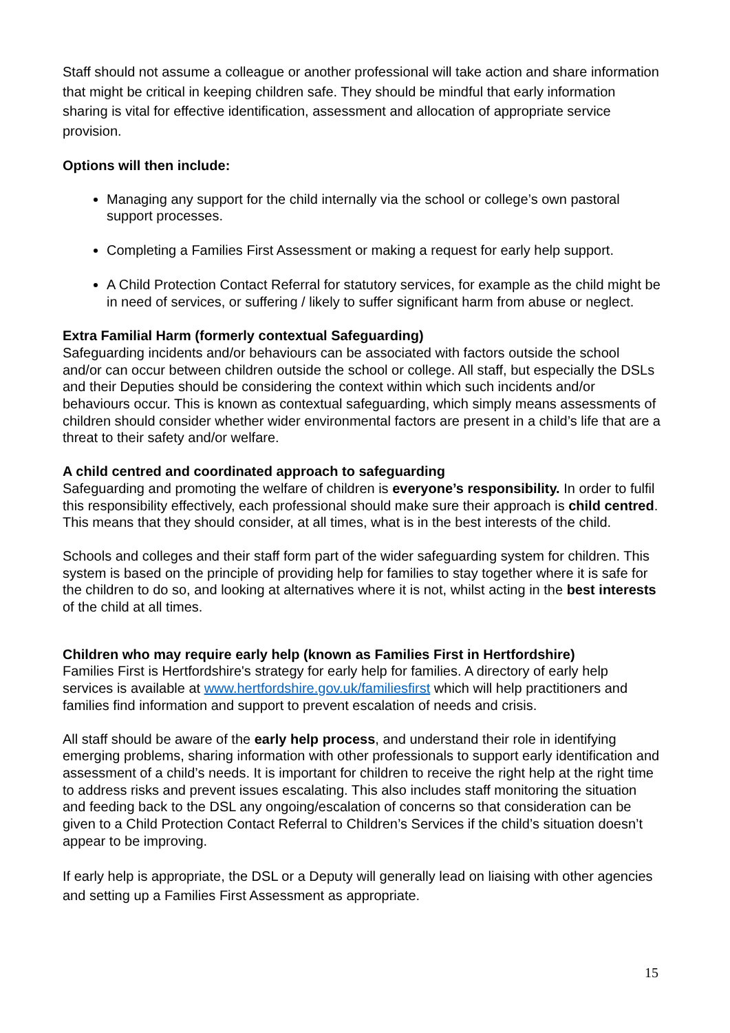Staff should not assume a colleague or another professional will take action and share information that might be critical in keeping children safe. They should be mindful that early information sharing is vital for effective identification, assessment and allocation of appropriate service provision.
Options will then include:
Managing any support for the child internally via the school or college’s own pastoral support processes.
Completing a Families First Assessment or making a request for early help support.
A Child Protection Contact Referral for statutory services, for example as the child might be in need of services, or suffering / likely to suffer significant harm from abuse or neglect.
Extra Familial Harm (formerly contextual Safeguarding)
Safeguarding incidents and/or behaviours can be associated with factors outside the school and/or can occur between children outside the school or college. All staff, but especially the DSLs and their Deputies should be considering the context within which such incidents and/or behaviours occur. This is known as contextual safeguarding, which simply means assessments of children should consider whether wider environmental factors are present in a child’s life that are a threat to their safety and/or welfare.
A child centred and coordinated approach to safeguarding
Safeguarding and promoting the welfare of children is everyone’s responsibility. In order to fulfil this responsibility effectively, each professional should make sure their approach is child centred. This means that they should consider, at all times, what is in the best interests of the child.
Schools and colleges and their staff form part of the wider safeguarding system for children. This system is based on the principle of providing help for families to stay together where it is safe for the children to do so, and looking at alternatives where it is not, whilst acting in the best interests of the child at all times.
Children who may require early help (known as Families First in Hertfordshire)
Families First is Hertfordshire's strategy for early help for families. A directory of early help services is available at www.hertfordshire.gov.uk/familiesfirst which will help practitioners and families find information and support to prevent escalation of needs and crisis.
All staff should be aware of the early help process, and understand their role in identifying emerging problems, sharing information with other professionals to support early identification and assessment of a child’s needs. It is important for children to receive the right help at the right time to address risks and prevent issues escalating. This also includes staff monitoring the situation and feeding back to the DSL any ongoing/escalation of concerns so that consideration can be given to a Child Protection Contact Referral to Children’s Services if the child’s situation doesn’t appear to be improving.
If early help is appropriate, the DSL or a Deputy will generally lead on liaising with other agencies and setting up a Families First Assessment as appropriate.
15